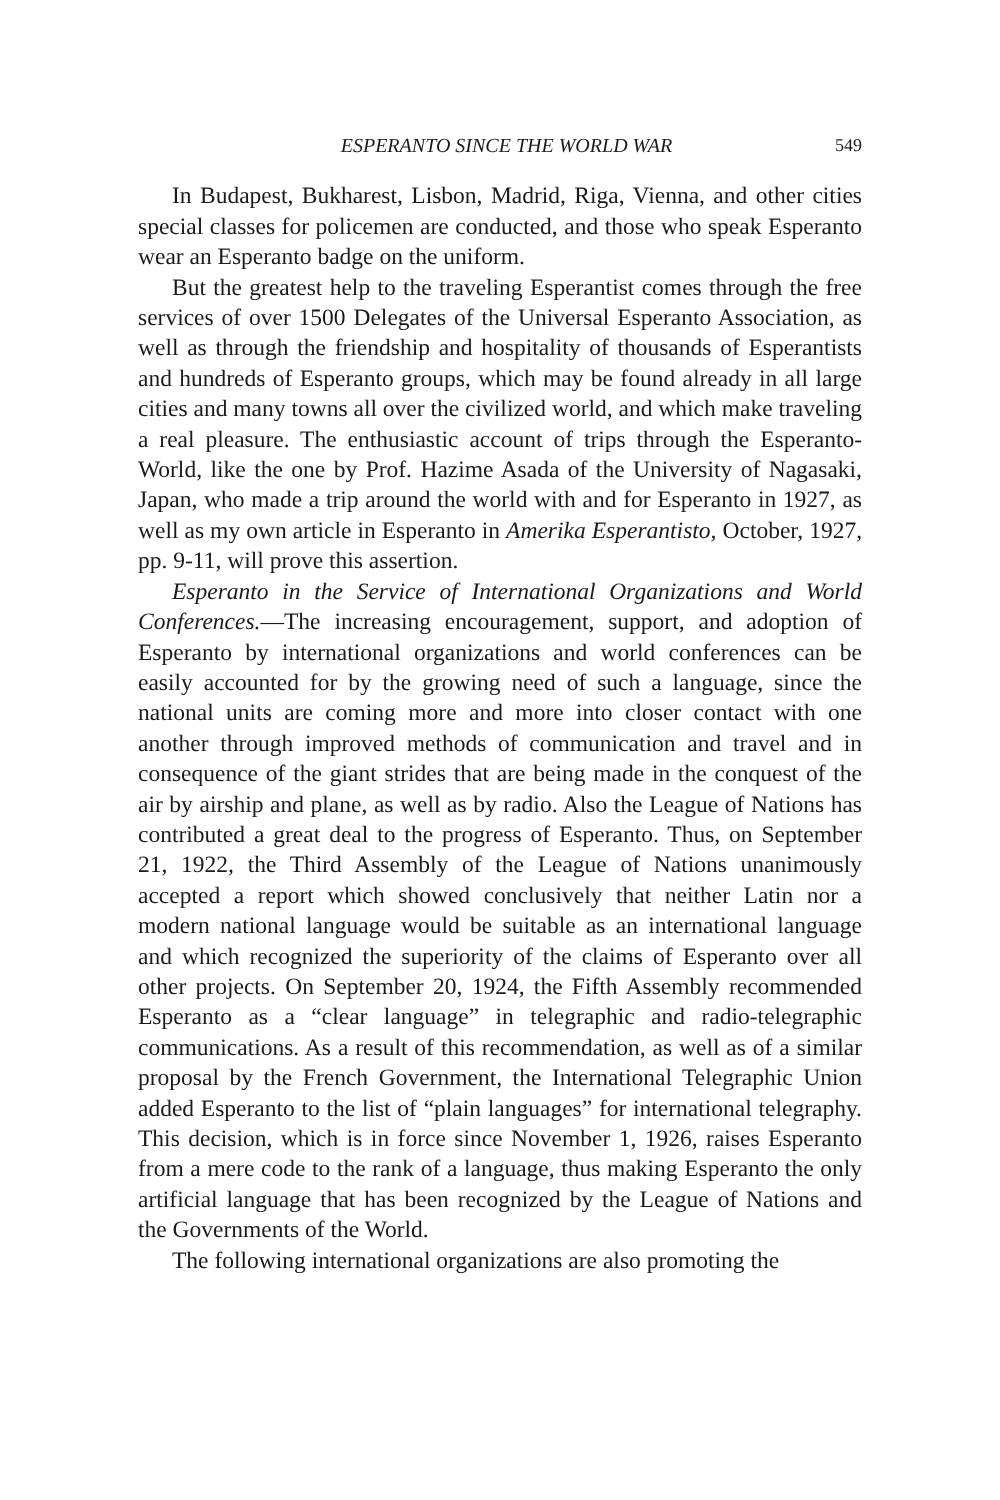ESPERANTO SINCE THE WORLD WAR 549
In Budapest, Bukharest, Lisbon, Madrid, Riga, Vienna, and other cities special classes for policemen are conducted, and those who speak Esperanto wear an Esperanto badge on the uniform.
But the greatest help to the traveling Esperantist comes through the free services of over 1500 Delegates of the Universal Esperanto Association, as well as through the friendship and hospitality of thousands of Esperantists and hundreds of Esperanto groups, which may be found already in all large cities and many towns all over the civilized world, and which make traveling a real pleasure. The enthusiastic account of trips through the Esperanto-World, like the one by Prof. Hazime Asada of the University of Nagasaki, Japan, who made a trip around the world with and for Esperanto in 1927, as well as my own article in Esperanto in Amerika Esperantisto, October, 1927, pp. 9-11, will prove this assertion.
Esperanto in the Service of International Organizations and World Conferences.—The increasing encouragement, support, and adoption of Esperanto by international organizations and world conferences can be easily accounted for by the growing need of such a language, since the national units are coming more and more into closer contact with one another through improved methods of communication and travel and in consequence of the giant strides that are being made in the conquest of the air by airship and plane, as well as by radio. Also the League of Nations has contributed a great deal to the progress of Esperanto. Thus, on September 21, 1922, the Third Assembly of the League of Nations unanimously accepted a report which showed conclusively that neither Latin nor a modern national language would be suitable as an international language and which recognized the superiority of the claims of Esperanto over all other projects. On September 20, 1924, the Fifth Assembly recommended Esperanto as a “clear language” in telegraphic and radio-telegraphic communi­cations. As a result of this recommendation, as well as of a similar proposal by the French Government, the International Telegraphic Union added Esperanto to the list of “plain languages” for inter­national telegraphy. This decision, which is in force since November 1, 1926, raises Esperanto from a mere code to the rank of a language, thus making Esperanto the only artificial language that has been recognized by the League of Nations and the Governments of the World.
The following international organizations are also promoting the